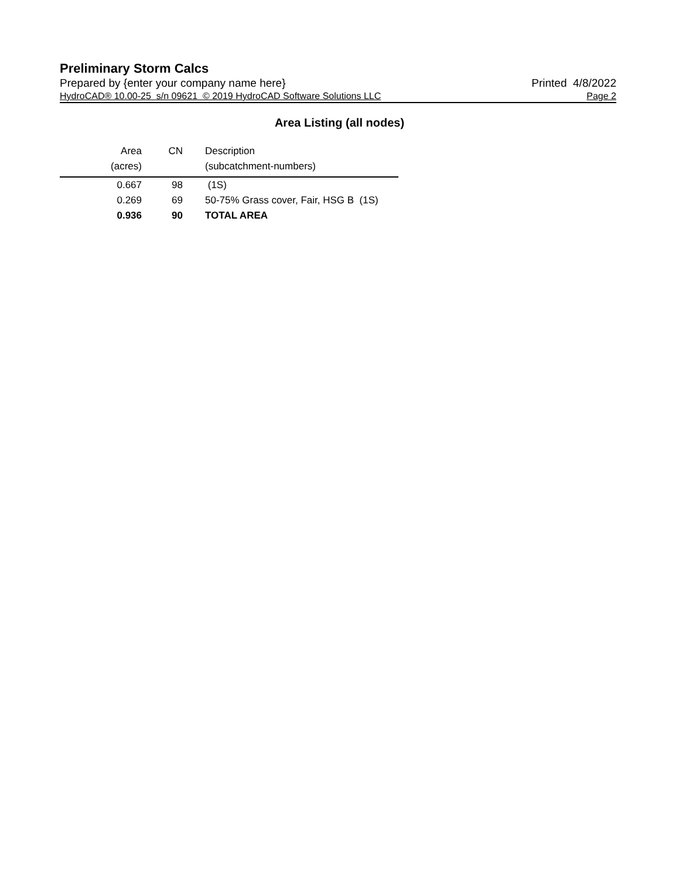Preliminary Storm Calcs
Prepared by {enter your company name here} Printed 4/8/2022
HydroCAD® 10.00-25 s/n 09621 © 2019 HydroCAD Software Solutions LLC Page 2
Area Listing (all nodes)
| Area | CN | Description |
| --- | --- | --- |
| (acres) | | (subcatchment-numbers) |
| 0.667 | 98 | (1S) |
| 0.269 | 69 | 50-75% Grass cover, Fair, HSG B (1S) |
| 0.936 | 90 | TOTAL AREA |